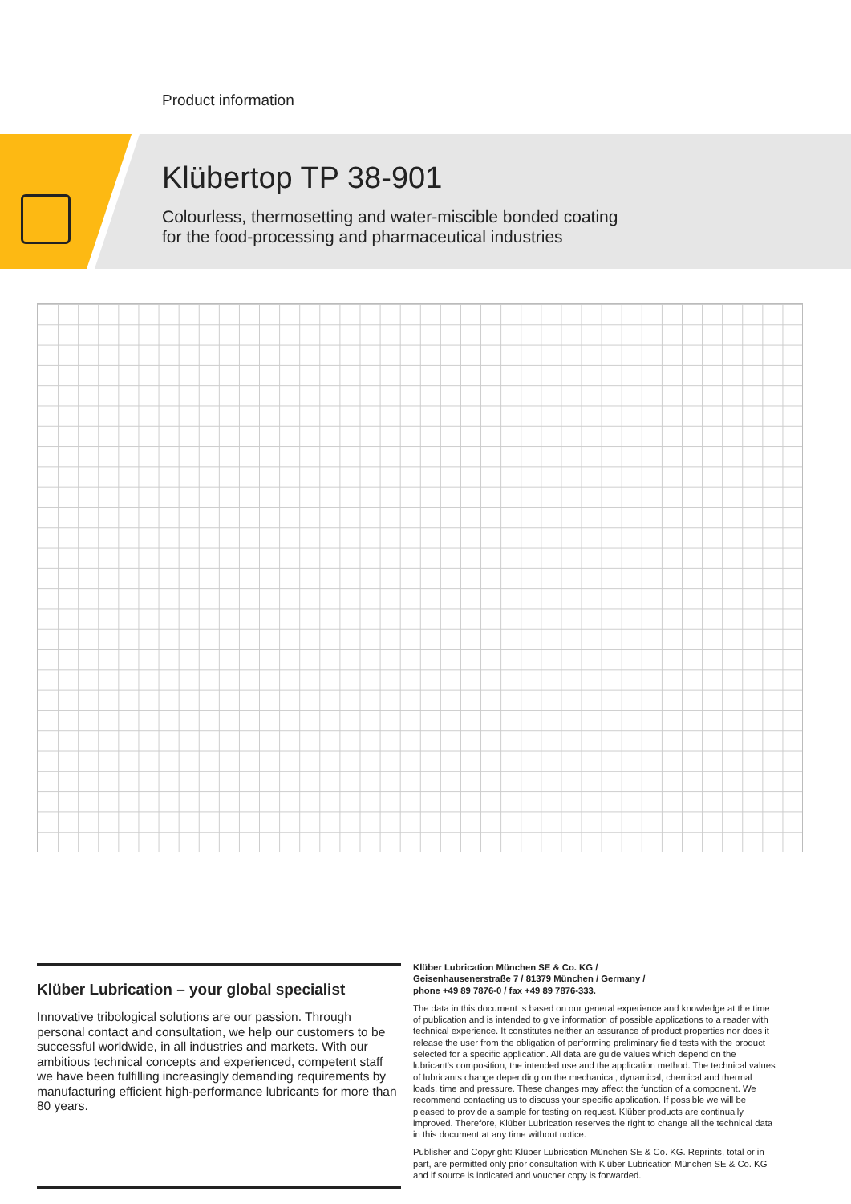Product information
Klübertop TP 38-901
Colourless, thermosetting and water-miscible bonded coating
for the food-processing and pharmaceutical industries
Klüber Lubrication – your global specialist
Innovative tribological solutions are our passion. Through personal contact and consultation, we help our customers to be successful worldwide, in all industries and markets. With our ambitious technical concepts and experienced, competent staff we have been fulfilling increasingly demanding requirements by manufacturing efficient high-performance lubricants for more than 80 years.
Klüber Lubrication München SE & Co. KG /
Geisenhausenerstraße 7 / 81379 München / Germany /
phone +49 89 7876-0 / fax +49 89 7876-333.
The data in this document is based on our general experience and knowledge at the time of publication and is intended to give information of possible applications to a reader with technical experience. It constitutes neither an assurance of product properties nor does it release the user from the obligation of performing preliminary field tests with the product selected for a specific application. All data are guide values which depend on the lubricant's composition, the intended use and the application method. The technical values of lubricants change depending on the mechanical, dynamical, chemical and thermal loads, time and pressure. These changes may affect the function of a component. We recommend contacting us to discuss your specific application. If possible we will be pleased to provide a sample for testing on request. Klüber products are continually improved. Therefore, Klüber Lubrication reserves the right to change all the technical data in this document at any time without notice.
Publisher and Copyright: Klüber Lubrication München SE & Co. KG. Reprints, total or in part, are permitted only prior consultation with Klüber Lubrication München SE & Co. KG and if source is indicated and voucher copy is forwarded.